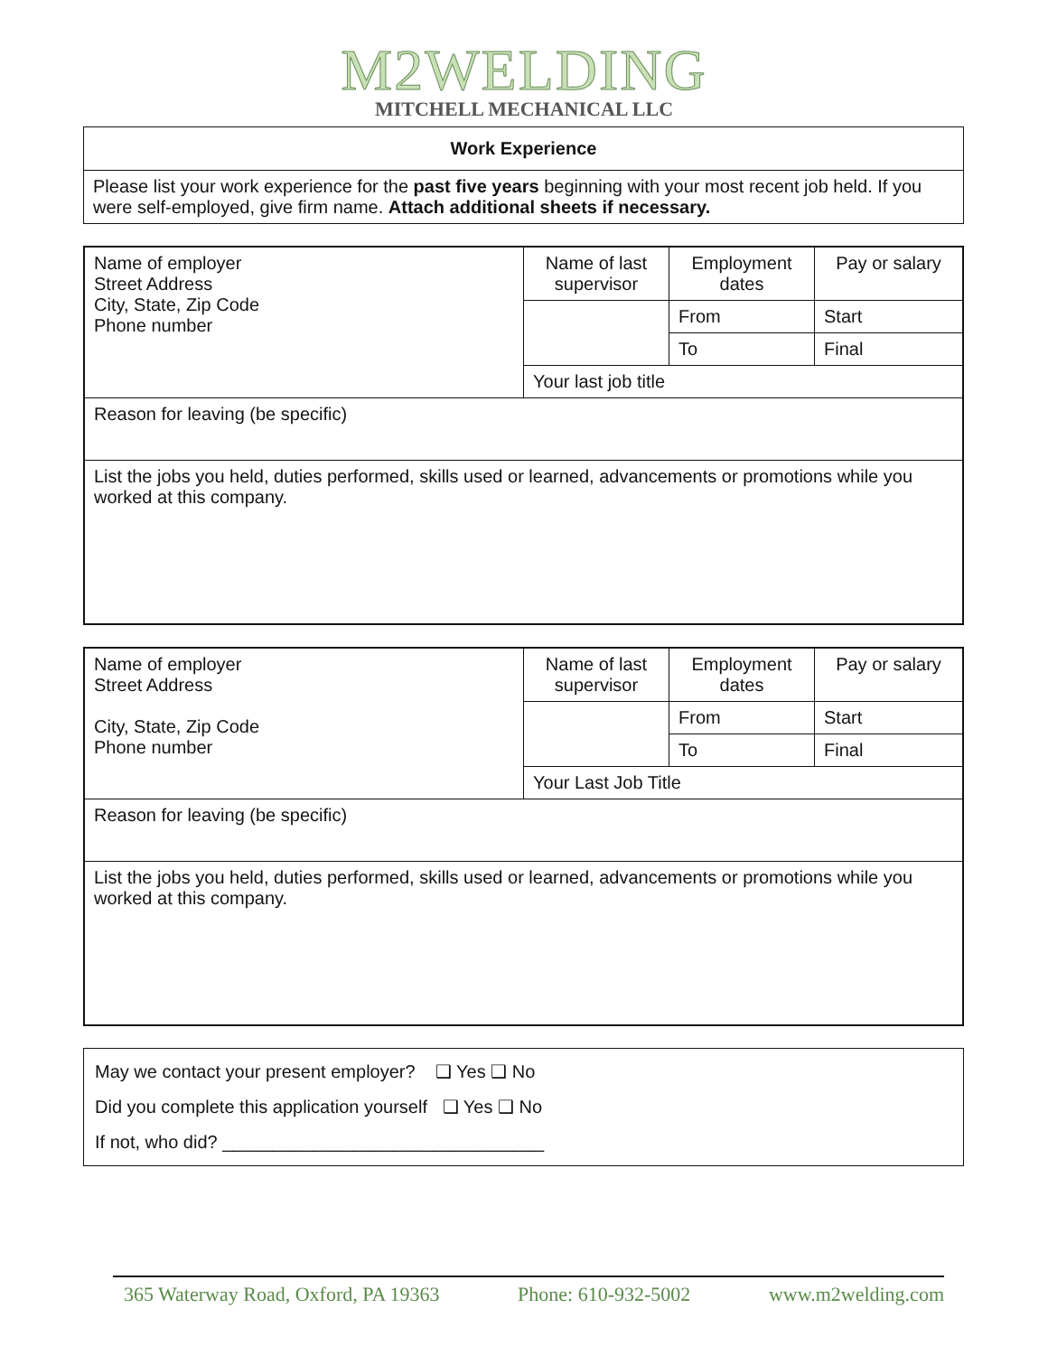M2WELDING
MITCHELL MECHANICAL LLC
| Work Experience |
| Please list your work experience for the past five years beginning with your most recent job held. If you were self-employed, give firm name. Attach additional sheets if necessary. |
| Name of employer Street Address City, State, Zip Code Phone number | Name of last supervisor | Employment dates | Pay or salary |
| | | From | Start |
| | | To | Final |
| | Your last job title | | |
| Reason for leaving (be specific) | | | |
| List the jobs you held, duties performed, skills used or learned, advancements or promotions while you worked at this company. | | | |
| Name of employer Street Address City, State, Zip Code Phone number | Name of last supervisor | Employment dates | Pay or salary |
| | | From | Start |
| | | To | Final |
| | Your Last Job Title | | |
| Reason for leaving (be specific) | | | |
| List the jobs you held, duties performed, skills used or learned, advancements or promotions while you worked at this company. | | | |
May we contact your present employer? ❑ Yes ❑ No
Did you complete this application yourself ❑ Yes ❑ No
If not, who did? ________________________________
365 Waterway Road, Oxford, PA 19363 Phone: 610-932-5002 www.m2welding.com